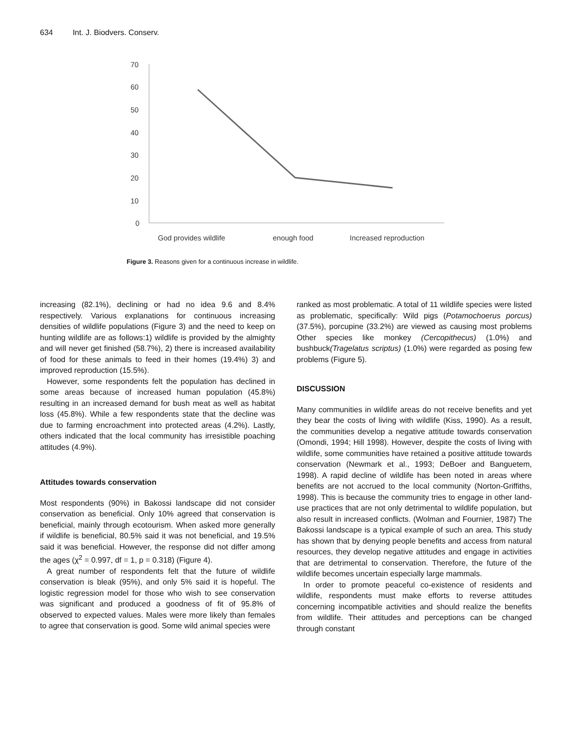634 Int. J. Biodvers. Conserv.
70
60
50
40
30
20
10
0
God provides wildlife
enough food
Increased reproduction
Figure 3. Reasons given for a continuous increase in wildlife.
increasing (82.1%), declining or had no idea 9.6 and 8.4% respectively. Various explanations for continuous increasing densities of wildlife populations (Figure 3) and the need to keep on hunting wildlife are as follows:1) wildlife is provided by the almighty and will never get finished (58.7%), 2) there is increased availability of food for these animals to feed in their homes (19.4%) 3) and improved reproduction (15.5%).
However, some respondents felt the population has declined in some areas because of increased human population (45.8%) resulting in an increased demand for bush meat as well as habitat loss (45.8%). While a few respondents state that the decline was due to farming encroachment into protected areas (4.2%). Lastly, others indicated that the local community has irresistible poaching attitudes (4.9%).
Attitudes towards conservation
Most respondents (90%) in Bakossi landscape did not consider conservation as beneficial. Only 10% agreed that conservation is beneficial, mainly through ecotourism. When asked more generally if wildlife is beneficial, 80.5% said it was not beneficial, and 19.5% said it was beneficial. However, the response did not differ among the ages (χ<sup>2</sup> = 0.997, df = 1, p = 0.318) (Figure 4).
A great number of respondents felt that the future of wildlife conservation is bleak (95%), and only 5% said it is hopeful. The logistic regression model for those who wish to see conservation was significant and produced a goodness of fit of 95.8% of observed to expected values. Males were more likely than females to agree that conservation is good. Some wild animal species were
ranked as most problematic. A total of 11 wildlife species were listed as problematic, specifically: Wild pigs (Potamochoerus porcus) (37.5%), porcupine (33.2%) are viewed as causing most problems Other species like monkey (Cercopithecus) (1.0%) and bushbuck(Tragelatus scriptus) (1.0%) were regarded as posing few problems (Figure 5).
DISCUSSION
Many communities in wildlife areas do not receive benefits and yet they bear the costs of living with wildlife (Kiss, 1990). As a result, the communities develop a negative attitude towards conservation (Omondi, 1994; Hill 1998). However, despite the costs of living with wildlife, some communities have retained a positive attitude towards conservation (Newmark et al., 1993; DeBoer and Banguetem, 1998). A rapid decline of wildlife has been noted in areas where benefits are not accrued to the local community (Norton-Griffiths, 1998). This is because the community tries to engage in other land-use practices that are not only detrimental to wildlife population, but also result in increased conflicts. (Wolman and Fournier, 1987) The Bakossi landscape is a typical example of such an area. This study has shown that by denying people benefits and access from natural resources, they develop negative attitudes and engage in activities that are detrimental to conservation. Therefore, the future of the wildlife becomes uncertain especially large mammals.
In order to promote peaceful co-existence of residents and wildlife, respondents must make efforts to reverse attitudes concerning incompatible activities and should realize the benefits from wildlife. Their attitudes and perceptions can be changed through constant